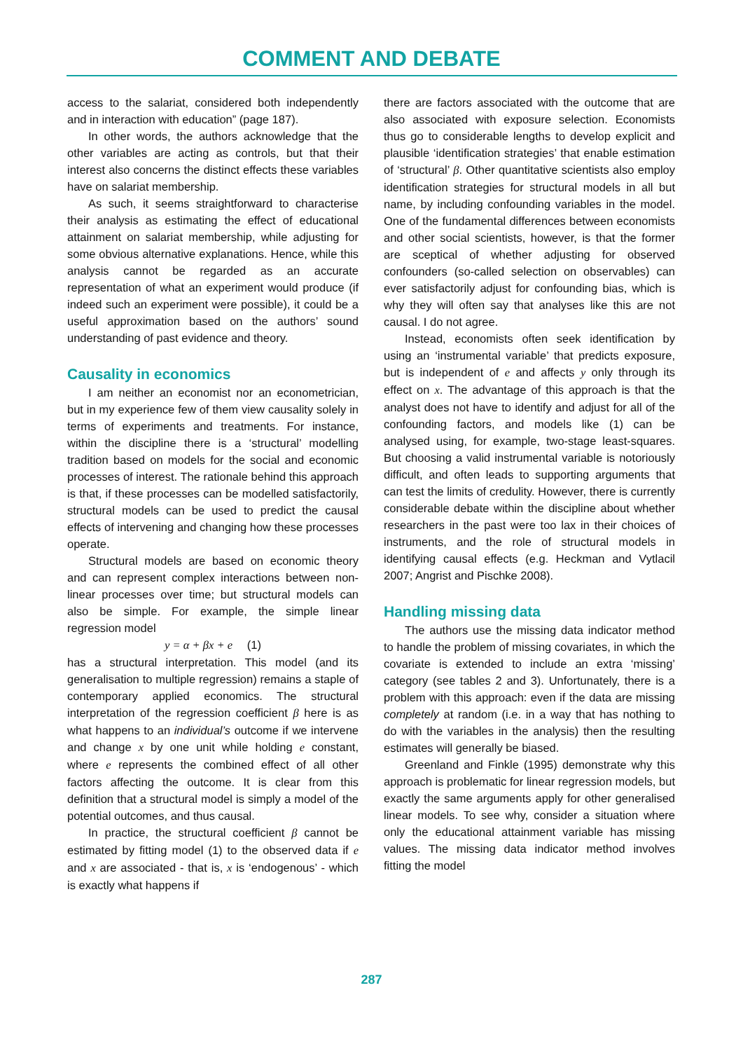COMMENT AND DEBATE
access to the salariat, considered both independently and in interaction with education” (page 187).
In other words, the authors acknowledge that the other variables are acting as controls, but that their interest also concerns the distinct effects these variables have on salariat membership.
As such, it seems straightforward to characterise their analysis as estimating the effect of educational attainment on salariat membership, while adjusting for some obvious alternative explanations. Hence, while this analysis cannot be regarded as an accurate representation of what an experiment would produce (if indeed such an experiment were possible), it could be a useful approximation based on the authors’ sound understanding of past evidence and theory.
Causality in economics
I am neither an economist nor an econometrician, but in my experience few of them view causality solely in terms of experiments and treatments. For instance, within the discipline there is a ‘structural’ modelling tradition based on models for the social and economic processes of interest. The rationale behind this approach is that, if these processes can be modelled satisfactorily, structural models can be used to predict the causal effects of intervening and changing how these processes operate.
Structural models are based on economic theory and can represent complex interactions between non-linear processes over time; but structural models can also be simple. For example, the simple linear regression model
y = α + βx + e (1)
has a structural interpretation. This model (and its generalisation to multiple regression) remains a staple of contemporary applied economics. The structural interpretation of the regression coefficient β here is as what happens to an individual’s outcome if we intervene and change x by one unit while holding e constant, where e represents the combined effect of all other factors affecting the outcome. It is clear from this definition that a structural model is simply a model of the potential outcomes, and thus causal.
In practice, the structural coefficient β cannot be estimated by fitting model (1) to the observed data if e and x are associated - that is, x is ‘endogenous’ - which is exactly what happens if
there are factors associated with the outcome that are also associated with exposure selection. Economists thus go to considerable lengths to develop explicit and plausible ‘identification strategies’ that enable estimation of ‘structural’ β. Other quantitative scientists also employ identification strategies for structural models in all but name, by including confounding variables in the model. One of the fundamental differences between economists and other social scientists, however, is that the former are sceptical of whether adjusting for observed confounders (so-called selection on observables) can ever satisfactorily adjust for confounding bias, which is why they will often say that analyses like this are not causal. I do not agree.
Instead, economists often seek identification by using an ‘instrumental variable’ that predicts exposure, but is independent of e and affects y only through its effect on x. The advantage of this approach is that the analyst does not have to identify and adjust for all of the confounding factors, and models like (1) can be analysed using, for example, two-stage least-squares. But choosing a valid instrumental variable is notoriously difficult, and often leads to supporting arguments that can test the limits of credulity. However, there is currently considerable debate within the discipline about whether researchers in the past were too lax in their choices of instruments, and the role of structural models in identifying causal effects (e.g. Heckman and Vytlacil 2007; Angrist and Pischke 2008).
Handling missing data
The authors use the missing data indicator method to handle the problem of missing covariates, in which the covariate is extended to include an extra ‘missing’ category (see tables 2 and 3). Unfortunately, there is a problem with this approach: even if the data are missing completely at random (i.e. in a way that has nothing to do with the variables in the analysis) then the resulting estimates will generally be biased.
Greenland and Finkle (1995) demonstrate why this approach is problematic for linear regression models, but exactly the same arguments apply for other generalised linear models. To see why, consider a situation where only the educational attainment variable has missing values. The missing data indicator method involves fitting the model
287